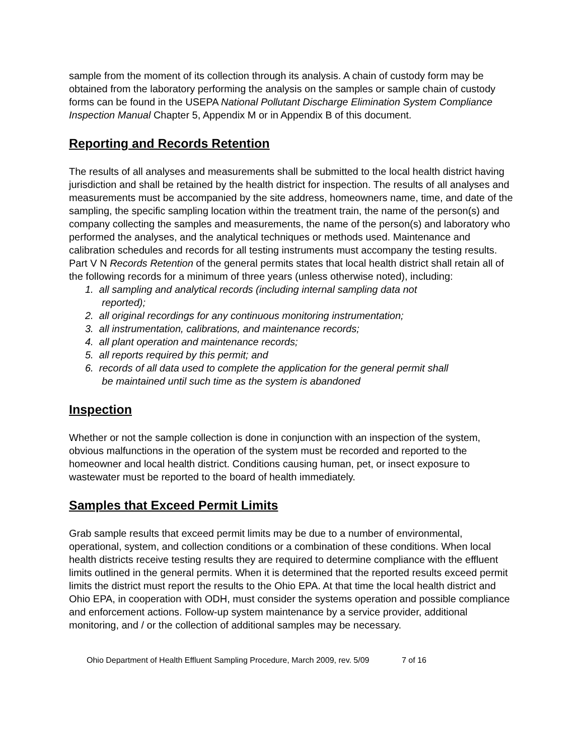sample from the moment of its collection through its analysis. A chain of custody form may be obtained from the laboratory performing the analysis on the samples or sample chain of custody forms can be found in the USEPA National Pollutant Discharge Elimination System Compliance Inspection Manual Chapter 5, Appendix M or in Appendix B of this document.
Reporting and Records Retention
The results of all analyses and measurements shall be submitted to the local health district having jurisdiction and shall be retained by the health district for inspection. The results of all analyses and measurements must be accompanied by the site address, homeowners name, time, and date of the sampling, the specific sampling location within the treatment train, the name of the person(s) and company collecting the samples and measurements, the name of the person(s) and laboratory who performed the analyses, and the analytical techniques or methods used. Maintenance and calibration schedules and records for all testing instruments must accompany the testing results.
Part V N Records Retention of the general permits states that local health district shall retain all of the following records for a minimum of three years (unless otherwise noted), including:
1. all sampling and analytical records (including internal sampling data not
reported);
2. all original recordings for any continuous monitoring instrumentation;
3. all instrumentation, calibrations, and maintenance records;
4. all plant operation and maintenance records;
5. all reports required by this permit; and
6. records of all data used to complete the application for the general permit shall
be maintained until such time as the system is abandoned
Inspection
Whether or not the sample collection is done in conjunction with an inspection of the system, obvious malfunctions in the operation of the system must be recorded and reported to the homeowner and local health district. Conditions causing human, pet, or insect exposure to wastewater must be reported to the board of health immediately.
Samples that Exceed Permit Limits
Grab sample results that exceed permit limits may be due to a number of environmental, operational, system, and collection conditions or a combination of these conditions. When local health districts receive testing results they are required to determine compliance with the effluent limits outlined in the general permits. When it is determined that the reported results exceed permit limits the district must report the results to the Ohio EPA. At that time the local health district and Ohio EPA, in cooperation with ODH, must consider the systems operation and possible compliance and enforcement actions. Follow-up system maintenance by a service provider, additional monitoring, and / or the collection of additional samples may be necessary.
Ohio Department of Health Effluent Sampling Procedure, March 2009, rev. 5/09 7 of 16